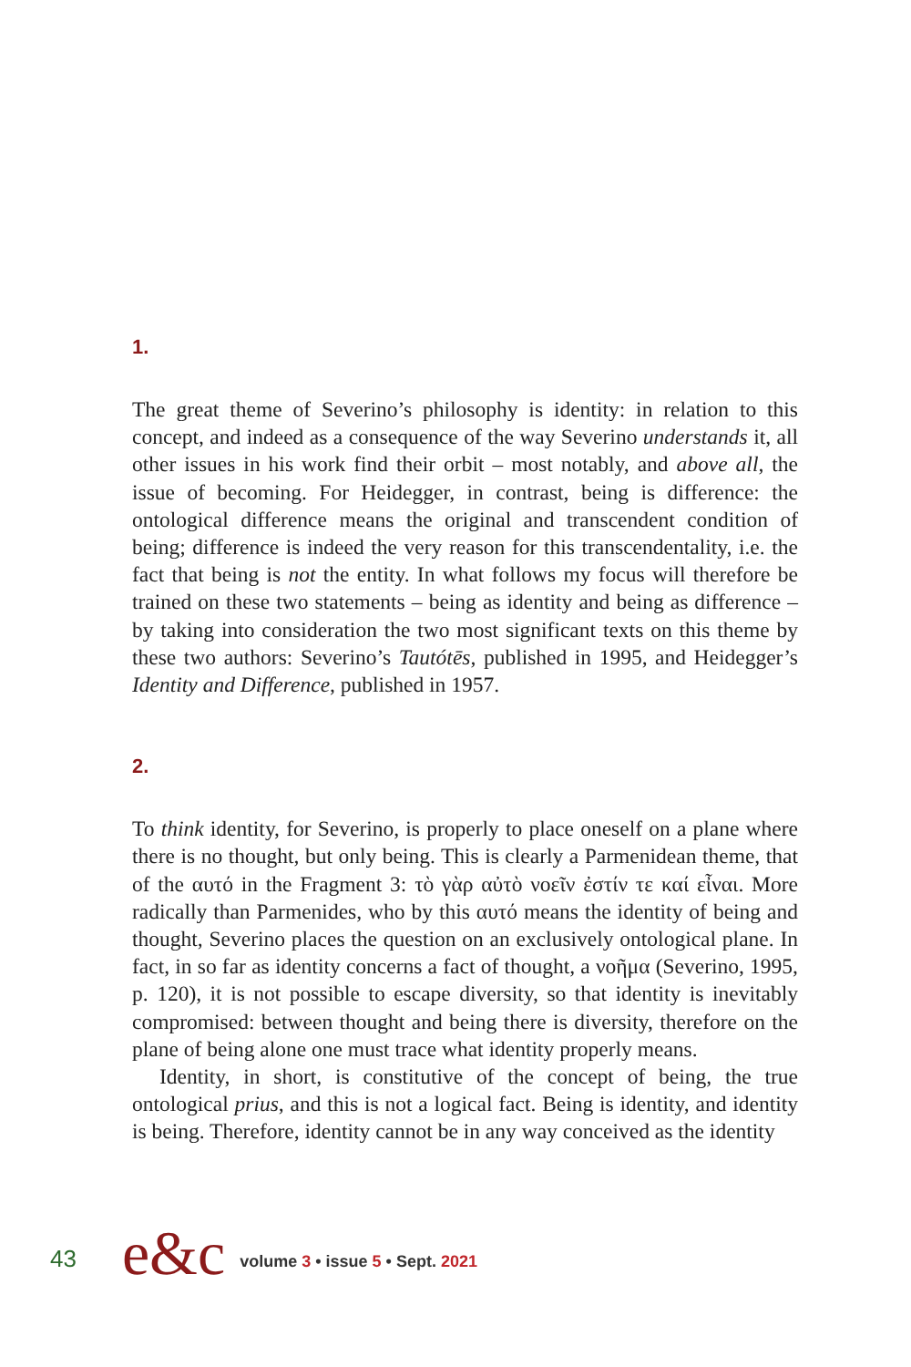1.
The great theme of Severino’s philosophy is identity: in relation to this concept, and indeed as a consequence of the way Severino understands it, all other issues in his work find their orbit – most notably, and above all, the issue of becoming. For Heidegger, in contrast, being is difference: the ontological difference means the original and transcendent condition of being; difference is indeed the very reason for this transcendentality, i.e. the fact that being is not the entity. In what follows my focus will therefore be trained on these two statements – being as identity and being as difference – by taking into consideration the two most significant texts on this theme by these two authors: Severino’s Tautótēs, published in 1995, and Heidegger’s Identity and Difference, published in 1957.
2.
To think identity, for Severino, is properly to place oneself on a plane where there is no thought, but only being. This is clearly a Parmenidean theme, that of the αυτό in the Fragment 3: τὸ γὰρ αὐτὸ νοεῖν ἐστίν τε καί εἶναι. More radically than Parmenides, who by this αυτό means the identity of being and thought, Severino places the question on an exclusively ontological plane. In fact, in so far as identity concerns a fact of thought, a νοῆμα (Severino, 1995, p. 120), it is not possible to escape diversity, so that identity is inevitably compromised: between thought and being there is diversity, therefore on the plane of being alone one must trace what identity properly means.
Identity, in short, is constitutive of the concept of being, the true ontological prius, and this is not a logical fact. Being is identity, and identity is being. Therefore, identity cannot be in any way conceived as the identity
43 e&c volume 3 • issue 5 • Sept. 2021